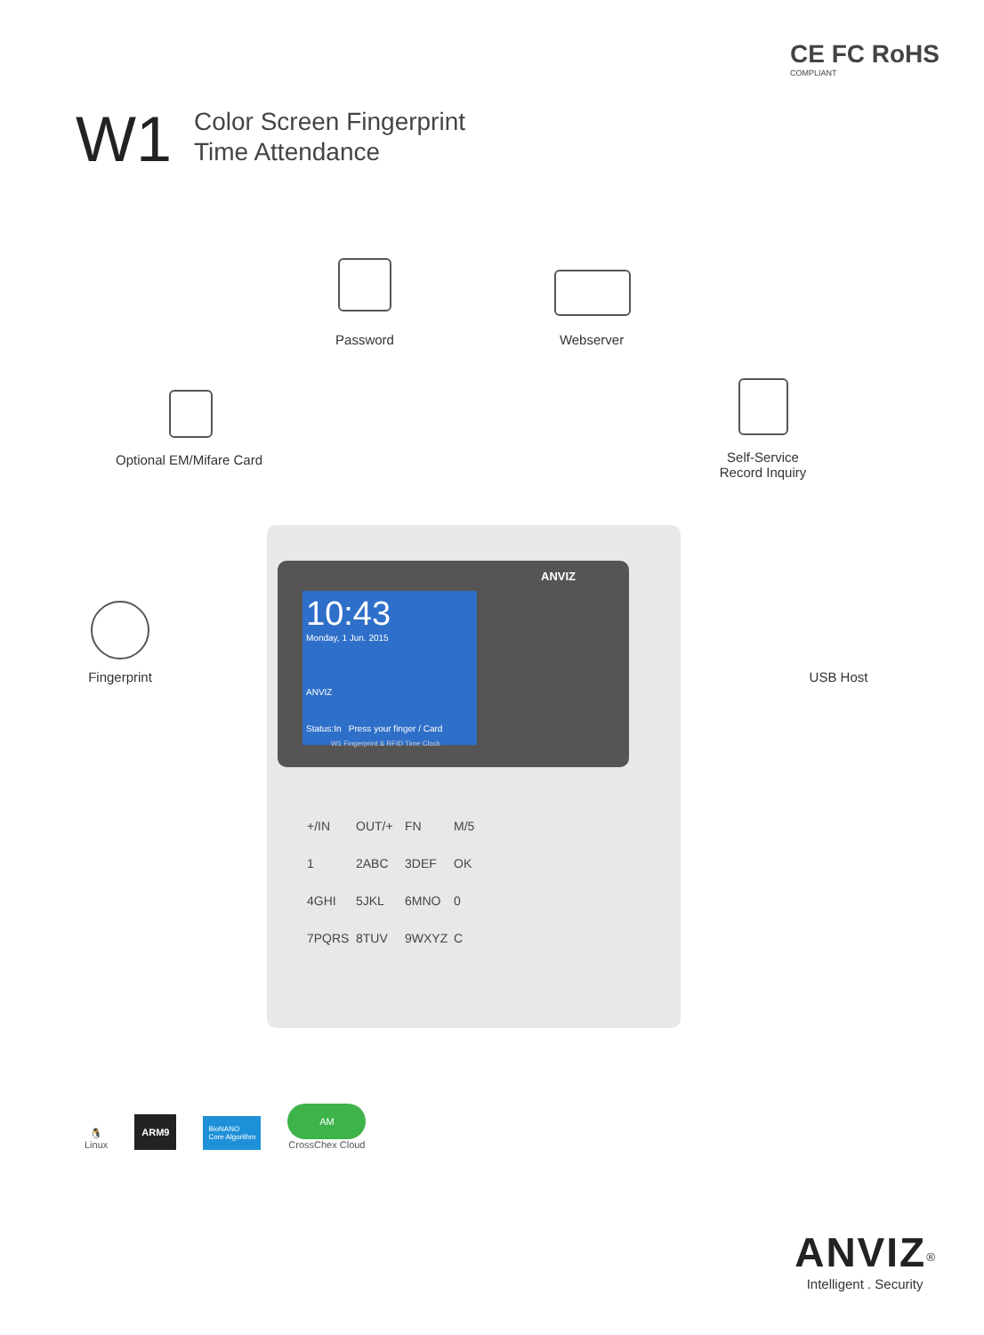CE FC RoHS
COMPLIANT
W1
Color Screen Fingerprint
Time Attendance
Password Webserver
Optional EM/Mifare Card
Self-Service
Record Inquiry
Fingerprint USB Host
10:43
Monday, 1 Jun. 2015
ANVIZ
Status:In Press your finger / Card
ANVIZ
W1 Fingerprint & RFID Time Clock
+/IN OUT/+ FN M/5 1 2ABC 3DEF OK 4GHI 5JKL 6MNO 0 7PQRS 8TUV 9WXYZ C
🐧
Linux
ARM9
BioNANO
Core Algorithm
AM
CrossChex Cloud
ANVIZ<sup>®</sup>
Intelligent . Security